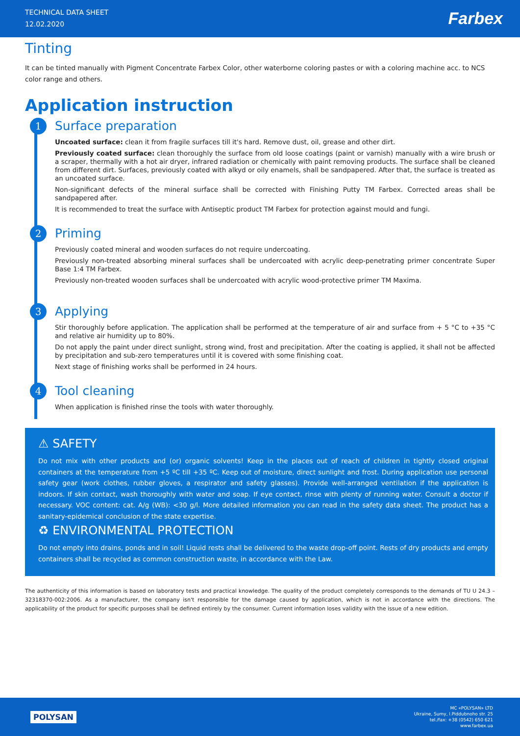TECHNICAL DATA SHEET
12.02.2020
Farbex
Tinting
It can be tinted manually with Pigment Concentrate Farbex Color, other waterborne coloring pastes or with a coloring machine acc. to NCS color range and others.
Application instruction
1 Surface preparation
Uncoated surface: clean it from fragile surfaces till it's hard. Remove dust, oil, grease and other dirt.
Previously coated surface: clean thoroughly the surface from old loose coatings (paint or varnish) manually with a wire brush or a scraper, thermally with a hot air dryer, infrared radiation or chemically with paint removing products. The surface shall be cleaned from different dirt. Surfaces, previously coated with alkyd or oily enamels, shall be sandpapered. After that, the surface is treated as an uncoated surface.
Non-significant defects of the mineral surface shall be corrected with Finishing Putty TM Farbex. Corrected areas shall be sandpapered after.
It is recommended to treat the surface with Antiseptic product TM Farbex for protection against mould and fungi.
2 Priming
Previously coated mineral and wooden surfaces do not require undercoating.
Previously non-treated absorbing mineral surfaces shall be undercoated with acrylic deep-penetrating primer concentrate Super Base 1:4 TM Farbex.
Previously non-treated wooden surfaces shall be undercoated with acrylic wood-protective primer TM Maxima.
3 Applying
Stir thoroughly before application. The application shall be performed at the temperature of air and surface from + 5 °C to +35 °C and relative air humidity up to 80%.
Do not apply the paint under direct sunlight, strong wind, frost and precipitation. After the coating is applied, it shall not be affected by precipitation and sub-zero temperatures until it is covered with some finishing coat.
Next stage of finishing works shall be performed in 24 hours.
4 Tool cleaning
When application is finished rinse the tools with water thoroughly.
⚠ SAFETY
Do not mix with other products and (or) organic solvents! Keep in the places out of reach of children in tightly closed original containers at the temperature from +5 ºC till +35 ºC. Keep out of moisture, direct sunlight and frost. During application use personal safety gear (work clothes, rubber gloves, a respirator and safety glasses). Provide well-arranged ventilation if the application is indoors. If skin contact, wash thoroughly with water and soap. If eye contact, rinse with plenty of running water. Consult a doctor if necessary. VOC content: cat. A/g (WB): <30 g/l. More detailed information you can read in the safety data sheet. The product has a sanitary-epidemical conclusion of the state expertise.
♻ ENVIRONMENTAL PROTECTION
Do not empty into drains, ponds and in soil! Liquid rests shall be delivered to the waste drop-off point. Rests of dry products and empty containers shall be recycled as common construction waste, in accordance with the Law.
The authenticity of this information is based on laboratory tests and practical knowledge. The quality of the product completely corresponds to the demands of TU U 24.3 – 32318370-002:2006. As a manufacturer, the company isn't responsible for the damage caused by application, which is not in accordance with the directions. The applicability of the product for specific purposes shall be defined entirely by the consumer. Current information loses validity with the issue of a new edition.
POLYSAN
MC «POLYSAN» LTD
Ukraine, Sumy, I.Piddubnoho str. 25
tel./fax: +38 (0542) 650 621
www.farbex.ua